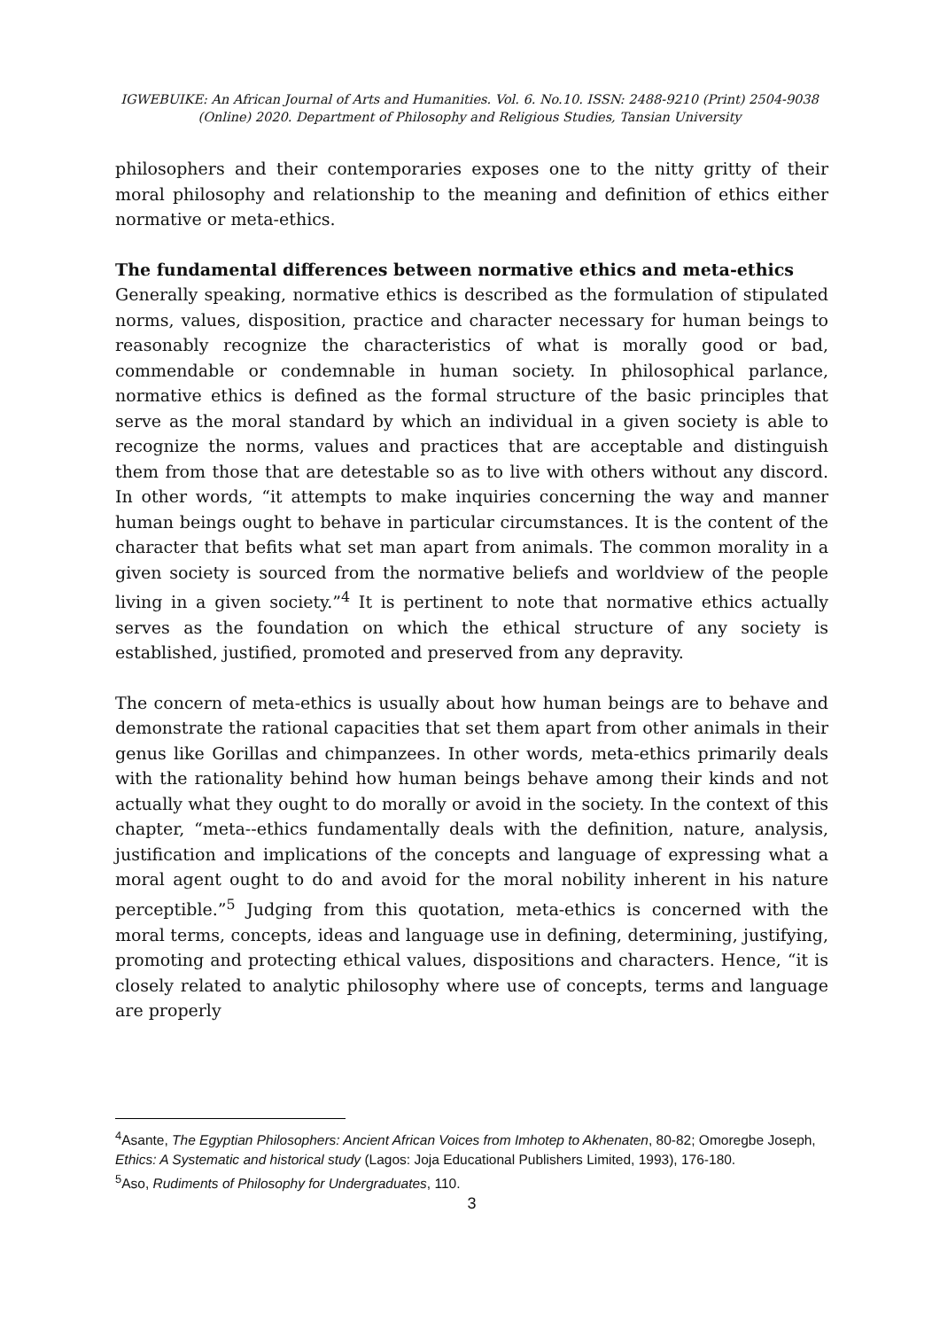IGWEBUIKE: An African Journal of Arts and Humanities. Vol. 6. No.10. ISSN: 2488-9210 (Print) 2504-9038 (Online) 2020. Department of Philosophy and Religious Studies, Tansian University
philosophers and their contemporaries exposes one to the nitty gritty of their moral philosophy and relationship to the meaning and definition of ethics either normative or meta-ethics.
The fundamental differences between normative ethics and meta-ethics
Generally speaking, normative ethics is described as the formulation of stipulated norms, values, disposition, practice and character necessary for human beings to reasonably recognize the characteristics of what is morally good or bad, commendable or condemnable in human society. In philosophical parlance, normative ethics is defined as the formal structure of the basic principles that serve as the moral standard by which an individual in a given society is able to recognize the norms, values and practices that are acceptable and distinguish them from those that are detestable so as to live with others without any discord. In other words, “it attempts to make inquiries concerning the way and manner human beings ought to behave in particular circumstances. It is the content of the character that befits what set man apart from animals. The common morality in a given society is sourced from the normative beliefs and worldview of the people living in a given society.”<sup>4</sup> It is pertinent to note that normative ethics actually serves as the foundation on which the ethical structure of any society is established, justified, promoted and preserved from any depravity.
The concern of meta-ethics is usually about how human beings are to behave and demonstrate the rational capacities that set them apart from other animals in their genus like Gorillas and chimpanzees. In other words, meta-ethics primarily deals with the rationality behind how human beings behave among their kinds and not actually what they ought to do morally or avoid in the society. In the context of this chapter, “meta--ethics fundamentally deals with the definition, nature, analysis, justification and implications of the concepts and language of expressing what a moral agent ought to do and avoid for the moral nobility inherent in his nature perceptible.”<sup>5</sup> Judging from this quotation, meta-ethics is concerned with the moral terms, concepts, ideas and language use in defining, determining, justifying, promoting and protecting ethical values, dispositions and characters. Hence, “it is closely related to analytic philosophy where use of concepts, terms and language are properly
<sup>4</sup> Asante, The Egyptian Philosophers: Ancient African Voices from Imhotep to Akhenaten, 80-82; Omoregbe Joseph, Ethics: A Systematic and historical study (Lagos: Joja Educational Publishers Limited, 1993), 176-180.
<sup>5</sup> Aso, Rudiments of Philosophy for Undergraduates, 110.
3